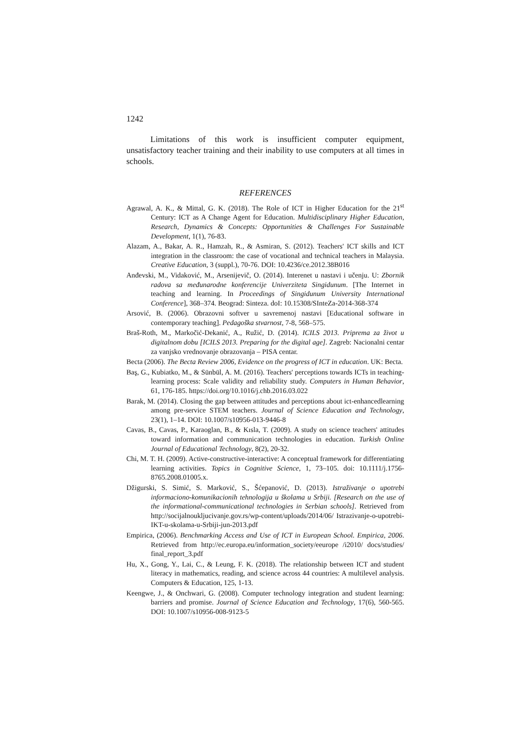1242
Limitations of this work is insufficient computer equipment, unsatisfactory teacher training and their inability to use computers at all times in schools.
REFERENCES
Agrawal, A. K., & Mittal, G. K. (2018). The Role of ICT in Higher Education for the 21<sup>st</sup> Century: ICT as A Change Agent for Education. Multidisciplinary Higher Education, Research, Dynamics & Concepts: Opportunities & Challenges For Sustainable Development, 1(1), 76-83.
Alazam, A., Bakar, A. R., Hamzah, R., & Asmiran, S. (2012). Teachers' ICT skills and ICT integration in the classroom: the case of vocational and technical teachers in Malaysia. Creative Education, 3 (suppl.), 70-76. DOI: 10.4236/ce.2012.38B016
Anđevski, M., Vidaković, M., Arsenijevič, O. (2014). Interenet u nastavi i učenju. U: Zbornik radova sa međunarodne konferencije Univerziteta Singidunum. [The Internet in teaching and learning. In Proceedings of Singidunum University International Conference], 368–374. Beograd: Sinteza. doI: 10.15308/SInteZa-2014-368-374
Arsović, B. (2006). Obrazovni softver u savremenoj nastavi [Educational software in contemporary teaching]. Pedagoška stvarnost, 7-8, 568–575.
Braš-Roth, M., Markočić-Dekanić, A., Ružić, D. (2014). ICILS 2013. Priprema za život u digitalnom dobu [ICILS 2013. Preparing for the digital age]. Zagreb: Nacionalni centar za vanjsko vrednovanje obrazovanja – PISA centar.
Becta (2006). The Becta Review 2006, Evidence on the progress of ICT in education. UK: Becta.
Baş, G., Kubiatko, M., & Sünbül, A. M. (2016). Teachers' perceptions towards ICTs in teaching-learning process: Scale validity and reliability study. Computers in Human Behavior, 61, 176-185. https://doi.org/10.1016/j.chb.2016.03.022
Barak, M. (2014). Closing the gap between attitudes and perceptions about ict-enhancedlearning among pre-service STEM teachers. Journal of Science Education and Technology, 23(1), 1–14. DOI: 10.1007/s10956-013-9446-8
Cavas, B., Cavas, P., Karaoglan, B., & Kısla, T. (2009). A study on science teachers' attitudes toward information and communication technologies in education. Turkish Online Journal of Educational Technology, 8(2), 20-32.
Chi, M. T. H. (2009). Active-constructive-interactive: A conceptual framework for differentiating learning activities. Topics in Cognitive Science, 1, 73–105. doi: 10.1111/j.1756-8765.2008.01005.x.
Džigurski, S. Simić, S. Marković, S., Šćepanović, D. (2013). Istraživanje o upotrebi informaciono-komunikacionih tehnologija u školama u Srbiji. [Research on the use of the informational-communicational technologies in Serbian schools]. Retrieved from http://socijalnoukljucivanje.gov.rs/wp-content/uploads/2014/06/ Istrazivanje-o-upotrebi-IKT-u-skolama-u-Srbiji-jun-2013.pdf
Empirica, (2006). Benchmarking Access and Use of ICT in European School. Empirica, 2006. Retrieved from http://ec.europa.eu/information_society/eeurope /i2010/ docs/studies/ final_report_3.pdf
Hu, X., Gong, Y., Lai, C., & Leung, F. K. (2018). The relationship between ICT and student literacy in mathematics, reading, and science across 44 countries: A multilevel analysis. Computers & Education, 125, 1-13.
Keengwe, J., & Onchwari, G. (2008). Computer technology integration and student learning: barriers and promise. Journal of Science Education and Technology, 17(6), 560-565. DOI: 10.1007/s10956-008-9123-5